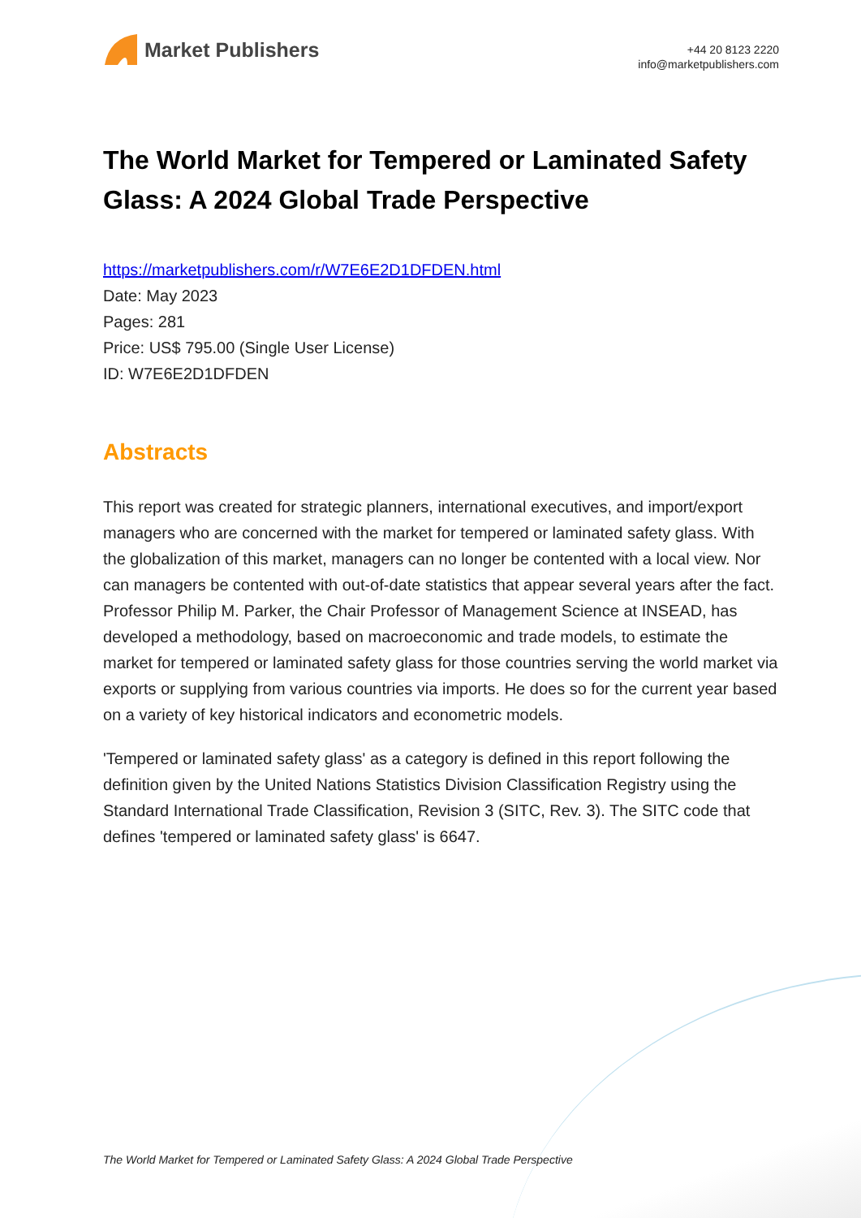Market Publishers
+44 20 8123 2220
info@marketpublishers.com
The World Market for Tempered or Laminated Safety Glass: A 2024 Global Trade Perspective
https://marketpublishers.com/r/W7E6E2D1DFDEN.html
Date: May 2023
Pages: 281
Price: US$ 795.00 (Single User License)
ID: W7E6E2D1DFDEN
Abstracts
This report was created for strategic planners, international executives, and import/export managers who are concerned with the market for tempered or laminated safety glass. With the globalization of this market, managers can no longer be contented with a local view. Nor can managers be contented with out-of-date statistics that appear several years after the fact. Professor Philip M. Parker, the Chair Professor of Management Science at INSEAD, has developed a methodology, based on macroeconomic and trade models, to estimate the market for tempered or laminated safety glass for those countries serving the world market via exports or supplying from various countries via imports. He does so for the current year based on a variety of key historical indicators and econometric models.
'Tempered or laminated safety glass' as a category is defined in this report following the definition given by the United Nations Statistics Division Classification Registry using the Standard International Trade Classification, Revision 3 (SITC, Rev. 3). The SITC code that defines 'tempered or laminated safety glass' is 6647.
The World Market for Tempered or Laminated Safety Glass: A 2024 Global Trade Perspective